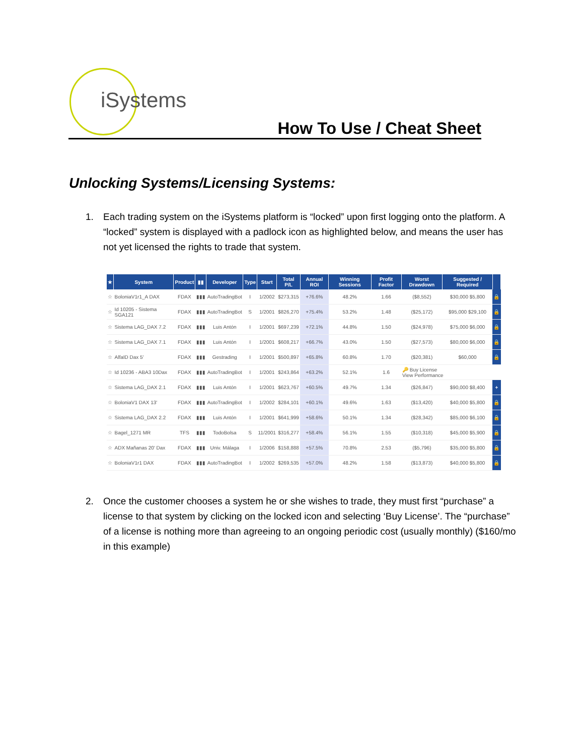iSystems
How To Use / Cheat Sheet
Unlocking Systems/Licensing Systems:
1. Each trading system on the iSystems platform is “locked” upon first logging onto the platform. A “locked” system is displayed with a padlock icon as highlighted below, and means the user has not yet licensed the rights to trade that system.
| ★ | System | Product | ▮▮ | Developer | Type | Start | Total P/L | Annual ROI | Winning Sessions | Profit Factor | Worst Drawdown | Suggested / Required | |
| --- | --- | --- | --- | --- | --- | --- | --- | --- | --- | --- | --- | --- | --- |
| ☆ | BoloniaV1r1_A DAX | FDAX | ▮▮▮ | AutoTradingBot | I | 1/2002 | $273,315 | +76.6% | 48.2% | 1.66 | ($8,552) | $30,000 $5,800 | 🔒 |
| ☆ | Id 10205 - Sistema SGA121 | FDAX | ▮▮▮ | AutoTradingBot | S | 1/2001 | $826,270 | +75.4% | 53.2% | 1.48 | ($25,172) | $95,000 $29,100 | 🔒 |
| ☆ | Sistema LAG_DAX 7.2 | FDAX | ▮▮▮ | Luis Antón | I | 1/2001 | $697,239 | +72.1% | 44.8% | 1.50 | ($24,978) | $75,000 $6,000 | 🔒 |
| ☆ | Sistema LAG_DAX 7.1 | FDAX | ▮▮▮ | Luis Antón | I | 1/2001 | $608,217 | +66.7% | 43.0% | 1.50 | ($27,573) | $80,000 $6,000 | 🔒 |
| ☆ | AlfaID Dax 5' | FDAX | ▮▮▮ | Gestrading | I | 1/2001 | $500,897 | +65.8% | 60.8% | 1.70 | ($20,381) | $60,000 | 🔒 |
| ☆ | Id 10236 - ABA3 10Dax | FDAX | ▮▮▮ | AutoTradingBot | I | 1/2001 | $243,864 | +63.2% | 52.1% | 1.6 | 🔑 Buy License View Performance | | |
| ☆ | Sistema LAG_DAX 2.1 | FDAX | ▮▮▮ | Luis Antón | I | 1/2001 | $623,767 | +60.5% | 49.7% | 1.34 | ($26,847) | $90,000 $8,400 | + |
| ☆ | BoloniaV1 DAX 13' | FDAX | ▮▮▮ | AutoTradingBot | I | 1/2002 | $284,101 | +60.1% | 49.6% | 1.63 | ($13,420) | $40,000 $5,800 | 🔒 |
| ☆ | Sistema LAG_DAX 2.2 | FDAX | ▮▮▮ | Luis Antón | I | 1/2001 | $641,999 | +58.6% | 50.1% | 1.34 | ($28,342) | $85,000 $6,100 | 🔒 |
| ☆ | Bagel_1271 MR | TFS | ▮▮▮ | TodoBolsa | S | 11/2001 | $316,277 | +58.4% | 56.1% | 1.55 | ($10,318) | $45,000 $5,900 | 🔒 |
| ☆ | ADX Mañanas 20' Dax | FDAX | ▮▮▮ | Univ. Málaga | I | 1/2006 | $158,888 | +57.5% | 70.8% | 2.53 | ($5,796) | $35,000 $5,800 | 🔒 |
| ☆ | BoloniaV1r1 DAX | FDAX | ▮▮▮ | AutoTradingBot | I | 1/2002 | $269,535 | +57.0% | 48.2% | 1.58 | ($13,873) | $40,000 $5,800 | 🔒 |
2. Once the customer chooses a system he or she wishes to trade, they must first “purchase” a license to that system by clicking on the locked icon and selecting ‘Buy License’. The “purchase” of a license is nothing more than agreeing to an ongoing periodic cost (usually monthly) ($160/mo in this example)